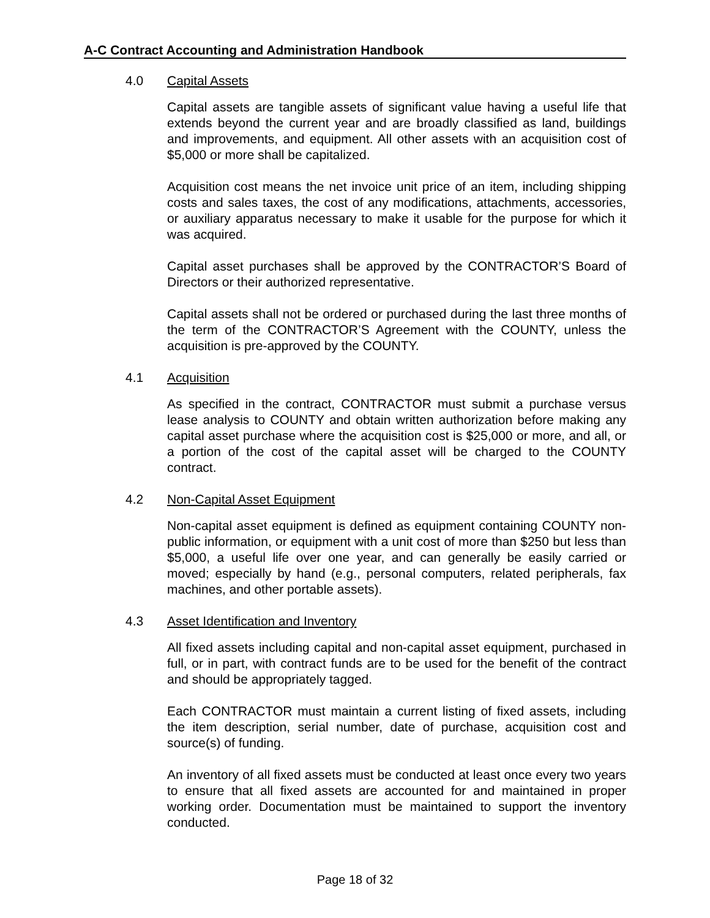A-C Contract Accounting and Administration Handbook
4.0 Capital Assets
Capital assets are tangible assets of significant value having a useful life that extends beyond the current year and are broadly classified as land, buildings and improvements, and equipment. All other assets with an acquisition cost of $5,000 or more shall be capitalized.
Acquisition cost means the net invoice unit price of an item, including shipping costs and sales taxes, the cost of any modifications, attachments, accessories, or auxiliary apparatus necessary to make it usable for the purpose for which it was acquired.
Capital asset purchases shall be approved by the CONTRACTOR’S Board of Directors or their authorized representative.
Capital assets shall not be ordered or purchased during the last three months of the term of the CONTRACTOR’S Agreement with the COUNTY, unless the acquisition is pre-approved by the COUNTY.
4.1 Acquisition
As specified in the contract, CONTRACTOR must submit a purchase versus lease analysis to COUNTY and obtain written authorization before making any capital asset purchase where the acquisition cost is $25,000 or more, and all, or a portion of the cost of the capital asset will be charged to the COUNTY contract.
4.2 Non-Capital Asset Equipment
Non-capital asset equipment is defined as equipment containing COUNTY non-public information, or equipment with a unit cost of more than $250 but less than $5,000, a useful life over one year, and can generally be easily carried or moved; especially by hand (e.g., personal computers, related peripherals, fax machines, and other portable assets).
4.3 Asset Identification and Inventory
All fixed assets including capital and non-capital asset equipment, purchased in full, or in part, with contract funds are to be used for the benefit of the contract and should be appropriately tagged.
Each CONTRACTOR must maintain a current listing of fixed assets, including the item description, serial number, date of purchase, acquisition cost and source(s) of funding.
An inventory of all fixed assets must be conducted at least once every two years to ensure that all fixed assets are accounted for and maintained in proper working order. Documentation must be maintained to support the inventory conducted.
Page 18 of 32